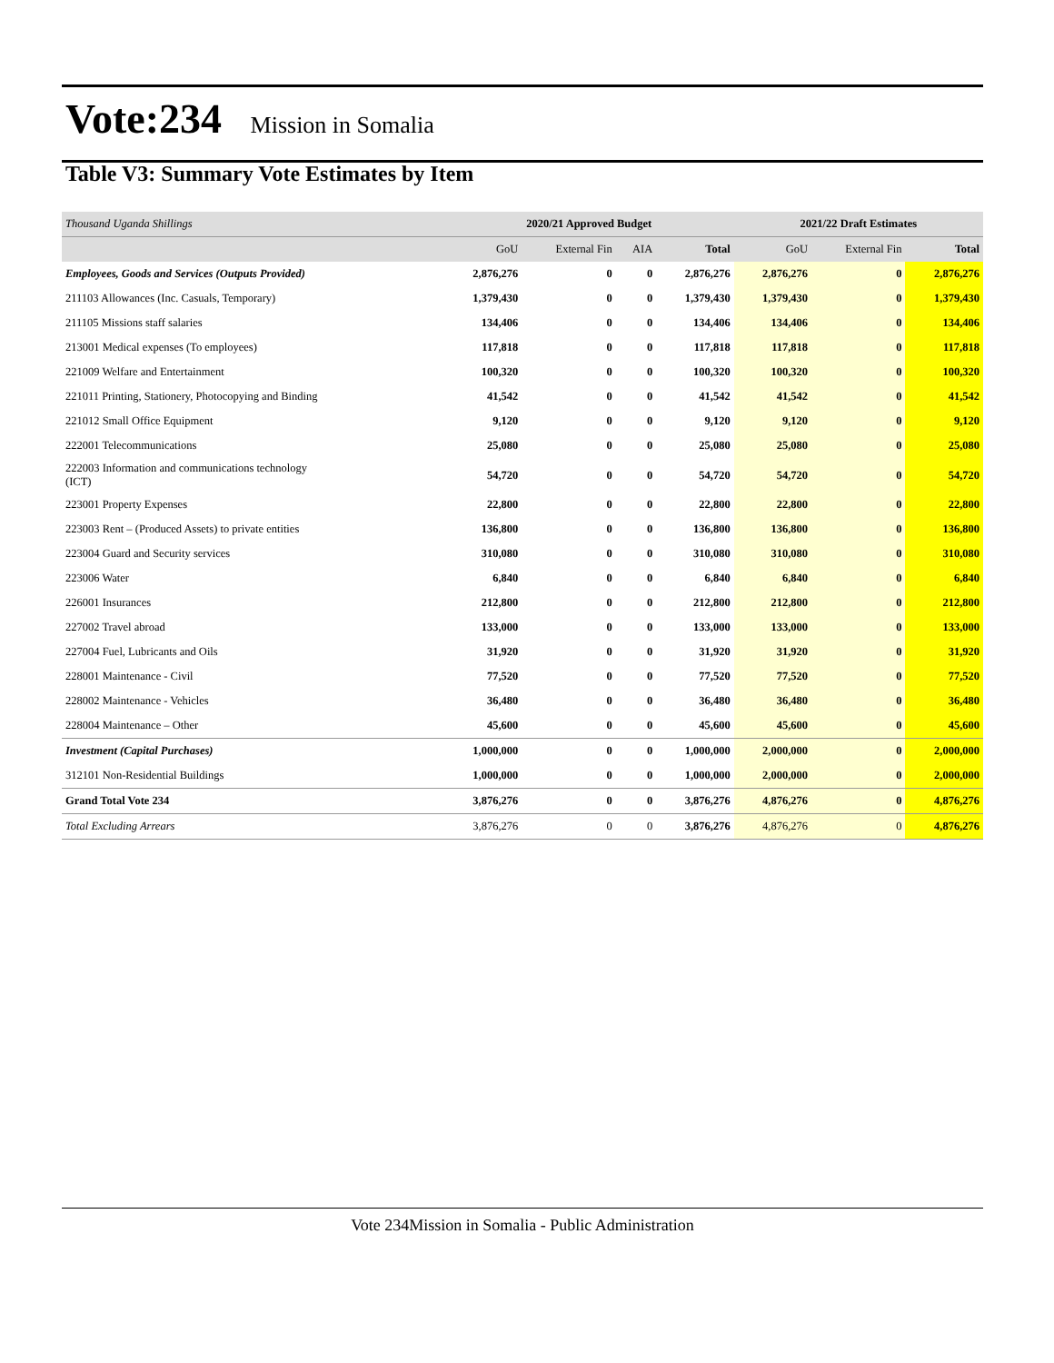Vote:234 Mission in Somalia
Table V3: Summary Vote Estimates by Item
| Thousand Uganda Shillings | 2020/21 Approved Budget | | | | 2021/22 Draft Estimates | | |
| | GoU | External Fin | AIA | Total | GoU | External Fin | Total |
| Employees, Goods and Services (Outputs Provided) | 2,876,276 | 0 | 0 | 2,876,276 | 2,876,276 | 0 | 2,876,276 |
| 211103 Allowances (Inc. Casuals, Temporary) | 1,379,430 | 0 | 0 | 1,379,430 | 1,379,430 | 0 | 1,379,430 |
| 211105 Missions staff salaries | 134,406 | 0 | 0 | 134,406 | 134,406 | 0 | 134,406 |
| 213001 Medical expenses (To employees) | 117,818 | 0 | 0 | 117,818 | 117,818 | 0 | 117,818 |
| 221009 Welfare and Entertainment | 100,320 | 0 | 0 | 100,320 | 100,320 | 0 | 100,320 |
| 221011 Printing, Stationery, Photocopying and Binding | 41,542 | 0 | 0 | 41,542 | 41,542 | 0 | 41,542 |
| 221012 Small Office Equipment | 9,120 | 0 | 0 | 9,120 | 9,120 | 0 | 9,120 |
| 222001 Telecommunications | 25,080 | 0 | 0 | 25,080 | 25,080 | 0 | 25,080 |
| 222003 Information and communications technology (ICT) | 54,720 | 0 | 0 | 54,720 | 54,720 | 0 | 54,720 |
| 223001 Property Expenses | 22,800 | 0 | 0 | 22,800 | 22,800 | 0 | 22,800 |
| 223003 Rent – (Produced Assets) to private entities | 136,800 | 0 | 0 | 136,800 | 136,800 | 0 | 136,800 |
| 223004 Guard and Security services | 310,080 | 0 | 0 | 310,080 | 310,080 | 0 | 310,080 |
| 223006 Water | 6,840 | 0 | 0 | 6,840 | 6,840 | 0 | 6,840 |
| 226001 Insurances | 212,800 | 0 | 0 | 212,800 | 212,800 | 0 | 212,800 |
| 227002 Travel abroad | 133,000 | 0 | 0 | 133,000 | 133,000 | 0 | 133,000 |
| 227004 Fuel, Lubricants and Oils | 31,920 | 0 | 0 | 31,920 | 31,920 | 0 | 31,920 |
| 228001 Maintenance - Civil | 77,520 | 0 | 0 | 77,520 | 77,520 | 0 | 77,520 |
| 228002 Maintenance - Vehicles | 36,480 | 0 | 0 | 36,480 | 36,480 | 0 | 36,480 |
| 228004 Maintenance – Other | 45,600 | 0 | 0 | 45,600 | 45,600 | 0 | 45,600 |
| Investment (Capital Purchases) | 1,000,000 | 0 | 0 | 1,000,000 | 2,000,000 | 0 | 2,000,000 |
| 312101 Non-Residential Buildings | 1,000,000 | 0 | 0 | 1,000,000 | 2,000,000 | 0 | 2,000,000 |
| Grand Total Vote 234 | 3,876,276 | 0 | 0 | 3,876,276 | 4,876,276 | 0 | 4,876,276 |
| Total Excluding Arrears | 3,876,276 | 0 | 0 | 3,876,276 | 4,876,276 | 0 | 4,876,276 |
Vote 234Mission in Somalia - Public Administration